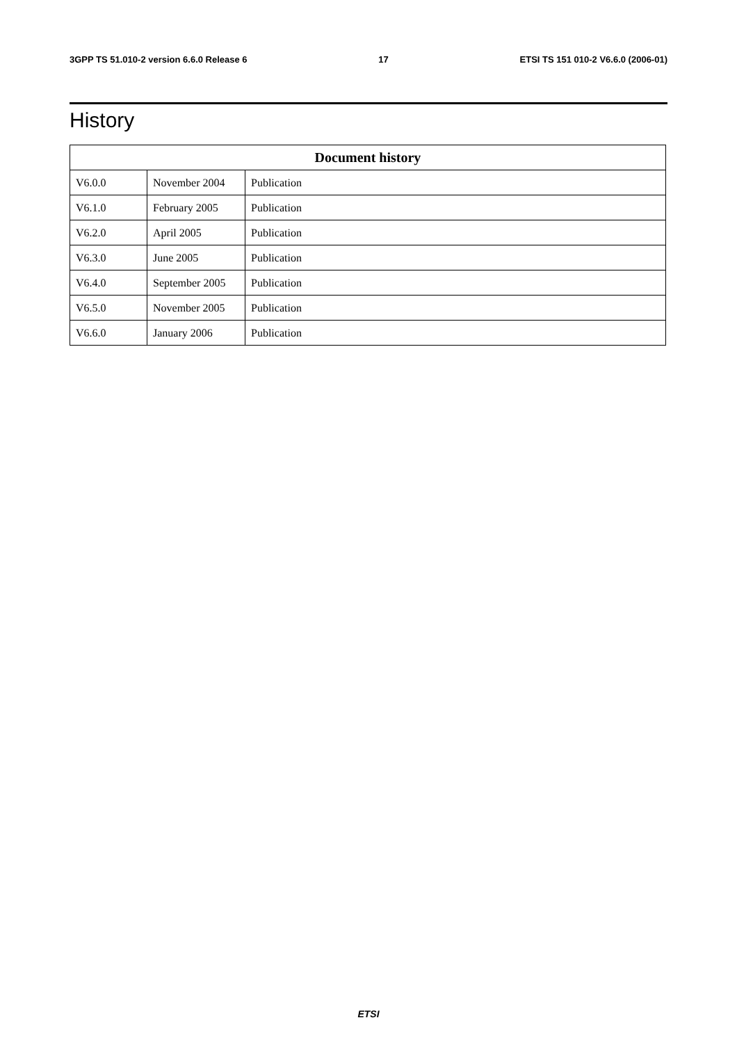3GPP TS 51.010-2 version 6.6.0 Release 6 17 ETSI TS 151 010-2 V6.6.0 (2006-01)
History
| Document history | | |
| --- | --- | --- |
| V6.0.0 | November 2004 | Publication |
| V6.1.0 | February 2005 | Publication |
| V6.2.0 | April 2005 | Publication |
| V6.3.0 | June 2005 | Publication |
| V6.4.0 | September 2005 | Publication |
| V6.5.0 | November 2005 | Publication |
| V6.6.0 | January 2006 | Publication |
ETSI